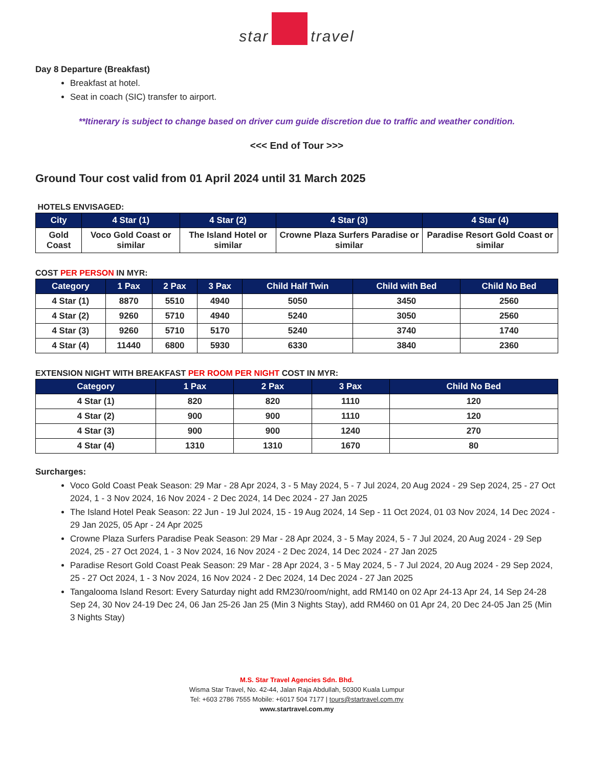star travel
Day 8 Departure (Breakfast)
Breakfast at hotel.
Seat in coach (SIC) transfer to airport.
**Itinerary is subject to change based on driver cum guide discretion due to traffic and weather condition.
<<< End of Tour >>>
Ground Tour cost valid from 01 April 2024 until 31 March 2025
HOTELS ENVISAGED:
| City | 4 Star (1) | 4 Star (2) | 4 Star (3) | 4 Star (4) |
| --- | --- | --- | --- | --- |
| Gold Coast | Voco Gold Coast or similar | The Island Hotel or similar | Crowne Plaza Surfers Paradise or similar | Paradise Resort Gold Coast or similar |
COST PER PERSON IN MYR:
| Category | 1 Pax | 2 Pax | 3 Pax | Child Half Twin | Child with Bed | Child No Bed |
| --- | --- | --- | --- | --- | --- | --- |
| 4 Star (1) | 8870 | 5510 | 4940 | 5050 | 3450 | 2560 |
| 4 Star (2) | 9260 | 5710 | 4940 | 5240 | 3050 | 2560 |
| 4 Star (3) | 9260 | 5710 | 5170 | 5240 | 3740 | 1740 |
| 4 Star (4) | 11440 | 6800 | 5930 | 6330 | 3840 | 2360 |
EXTENSION NIGHT WITH BREAKFAST PER ROOM PER NIGHT COST IN MYR:
| Category | 1 Pax | 2 Pax | 3 Pax | Child No Bed |
| --- | --- | --- | --- | --- |
| 4 Star (1) | 820 | 820 | 1110 | 120 |
| 4 Star (2) | 900 | 900 | 1110 | 120 |
| 4 Star (3) | 900 | 900 | 1240 | 270 |
| 4 Star (4) | 1310 | 1310 | 1670 | 80 |
Surcharges:
Voco Gold Coast Peak Season: 29 Mar - 28 Apr 2024, 3 - 5 May 2024, 5 - 7 Jul 2024, 20 Aug 2024 - 29 Sep 2024, 25 - 27 Oct 2024, 1 - 3 Nov 2024, 16 Nov 2024 - 2 Dec 2024, 14 Dec 2024 - 27 Jan 2025
The Island Hotel Peak Season: 22 Jun - 19 Jul 2024, 15 - 19 Aug 2024, 14 Sep - 11 Oct 2024, 01 03 Nov 2024, 14 Dec 2024 - 29 Jan 2025, 05 Apr - 24 Apr 2025
Crowne Plaza Surfers Paradise Peak Season: 29 Mar - 28 Apr 2024, 3 - 5 May 2024, 5 - 7 Jul 2024, 20 Aug 2024 - 29 Sep 2024, 25 - 27 Oct 2024, 1 - 3 Nov 2024, 16 Nov 2024 - 2 Dec 2024, 14 Dec 2024 - 27 Jan 2025
Paradise Resort Gold Coast Peak Season: 29 Mar - 28 Apr 2024, 3 - 5 May 2024, 5 - 7 Jul 2024, 20 Aug 2024 - 29 Sep 2024, 25 - 27 Oct 2024, 1 - 3 Nov 2024, 16 Nov 2024 - 2 Dec 2024, 14 Dec 2024 - 27 Jan 2025
Tangalooma Island Resort: Every Saturday night add RM230/room/night, add RM140 on 02 Apr 24-13 Apr 24, 14 Sep 24-28 Sep 24, 30 Nov 24-19 Dec 24, 06 Jan 25-26 Jan 25 (Min 3 Nights Stay), add RM460 on 01 Apr 24, 20 Dec 24-05 Jan 25 (Min 3 Nights Stay)
M.S. Star Travel Agencies Sdn. Bhd.
Wisma Star Travel, No. 42-44, Jalan Raja Abdullah, 50300 Kuala Lumpur
Tel: +603 2786 7555 Mobile: +6017 504 7177 | tours@startravel.com.my
www.startravel.com.my